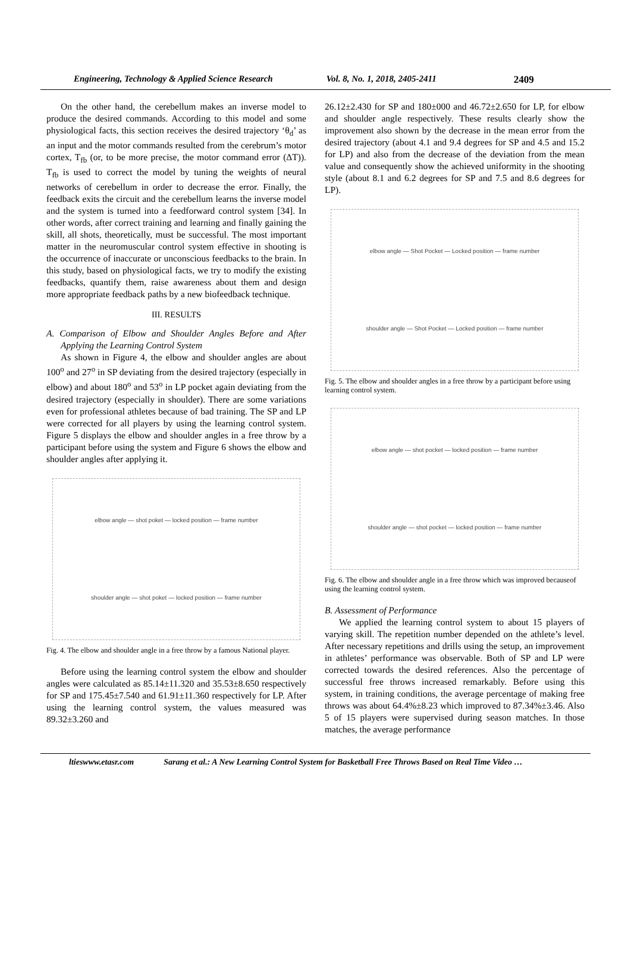Engineering, Technology & Applied Science Research Vol. 8, No. 1, 2018, 2405-2411 2409
On the other hand, the cerebellum makes an inverse model to produce the desired commands. According to this model and some physiological facts, this section receives the desired trajectory ‘θ<sub>d</sub>’ as an input and the motor commands resulted from the cerebrum’s motor cortex, T<sub>fb</sub> (or, to be more precise, the motor command error (ΔT)). T<sub>fb</sub> is used to correct the model by tuning the weights of neural networks of cerebellum in order to decrease the error. Finally, the feedback exits the circuit and the cerebellum learns the inverse model and the system is turned into a feedforward control system [34]. In other words, after correct training and learning and finally gaining the skill, all shots, theoretically, must be successful. The most important matter in the neuromuscular control system effective in shooting is the occurrence of inaccurate or unconscious feedbacks to the brain. In this study, based on physiological facts, we try to modify the existing feedbacks, quantify them, raise awareness about them and design more appropriate feedback paths by a new biofeedback technique.
III. RESULTS
A. Comparison of Elbow and Shoulder Angles Before and After Applying the Learning Control System
As shown in Figure 4, the elbow and shoulder angles are about 100<sup>o</sup> and 27<sup>o</sup> in SP deviating from the desired trajectory (especially in elbow) and about 180<sup>o</sup> and 53<sup>o</sup> in LP pocket again deviating from the desired trajectory (especially in shoulder). There are some variations even for professional athletes because of bad training. The SP and LP were corrected for all players by using the learning control system. Figure 5 displays the elbow and shoulder angles in a free throw by a participant before using the system and Figure 6 shows the elbow and shoulder angles after applying it.
elbow angle — shot poket — locked position — frame number
shoulder angle — shot poket — locked position — frame number
Fig. 4. The elbow and shoulder angle in a free throw by a famous National player.
Before using the learning control system the elbow and shoulder angles were calculated as 85.14±11.320 and 35.53±8.650 respectively for SP and 175.45±7.540 and 61.91±11.360 respectively for LP. After using the learning control system, the values measured was 89.32±3.260 and
26.12±2.430 for SP and 180±000 and 46.72±2.650 for LP, for elbow and shoulder angle respectively. These results clearly show the improvement also shown by the decrease in the mean error from the desired trajectory (about 4.1 and 9.4 degrees for SP and 4.5 and 15.2 for LP) and also from the decrease of the deviation from the mean value and consequently show the achieved uniformity in the shooting style (about 8.1 and 6.2 degrees for SP and 7.5 and 8.6 degrees for LP).
elbow angle — Shot Pocket — Locked position — frame number
shoulder angle — Shot Pocket — Locked position — frame number
Fig. 5. The elbow and shoulder angles in a free throw by a participant before using learning control system.
elbow angle — shot pocket — locked position — frame number
shoulder angle — shot pocket — locked position — frame number
Fig. 6. The elbow and shoulder angle in a free throw which was improved becauseof using the learning control system.
B. Assessment of Performance
We applied the learning control system to about 15 players of varying skill. The repetition number depended on the athlete’s level. After necessary repetitions and drills using the setup, an improvement in athletes’ performance was observable. Both of SP and LP were corrected towards the desired references. Also the percentage of successful free throws increased remarkably. Before using this system, in training conditions, the average percentage of making free throws was about 64.4%±8.23 which improved to 87.34%±3.46. Also 5 of 15 players were supervised during season matches. In those matches, the average performance
ltieswww.etasr.com Sarang et al.: A New Learning Control System for Basketball Free Throws Based on Real Time Video …